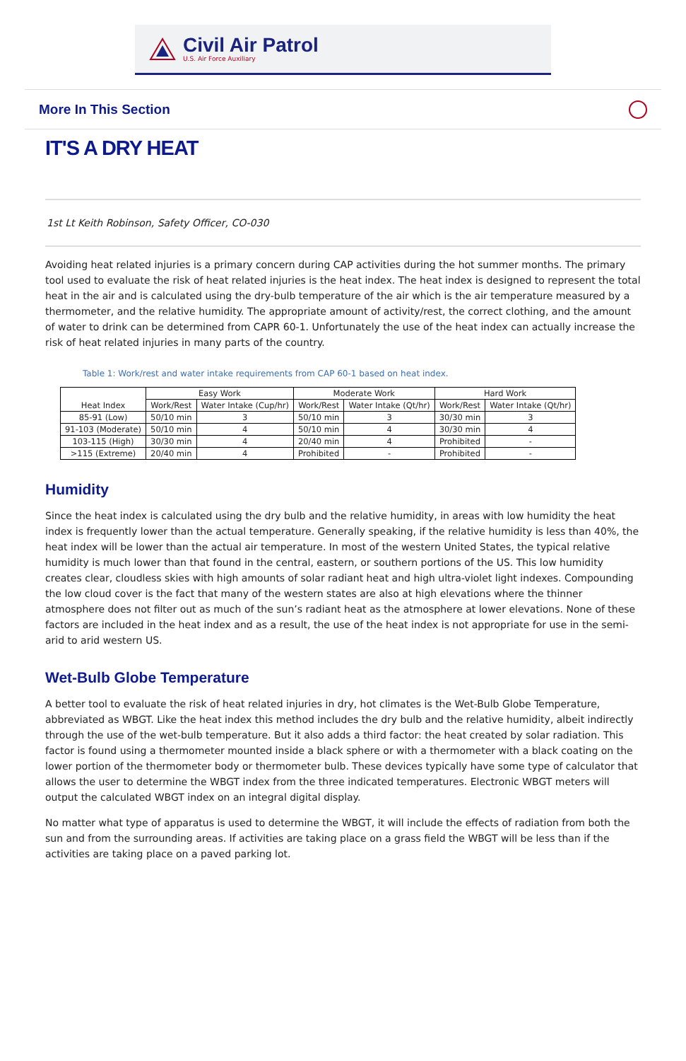Civil Air Patrol
U.S. Air Force Auxiliary
More In This Section
IT'S A DRY HEAT
1st Lt Keith Robinson, Safety Officer, CO-030
Avoiding heat related injuries is a primary concern during CAP activities during the hot summer months. The primary tool used to evaluate the risk of heat related injuries is the heat index. The heat index is designed to represent the total heat in the air and is calculated using the dry-bulb temperature of the air which is the air temperature measured by a thermometer, and the relative humidity. The appropriate amount of activity/rest, the correct clothing, and the amount of water to drink can be determined from CAPR 60-1. Unfortunately the use of the heat index can actually increase the risk of heat related injuries in many parts of the country.
Table 1: Work/rest and water intake requirements from CAP 60-1 based on heat index.
| Heat Index | Easy Work | | Moderate Work | | Hard Work | |
| --- | --- | --- | --- | --- | --- | --- |
| | Work/Rest | Water Intake (Cup/hr) | Work/Rest | Water Intake (Qt/hr) | Work/Rest | Water Intake (Qt/hr) |
| 85-91 (Low) | 50/10 min | 3 | 50/10 min | 3 | 30/30 min | 3 |
| 91-103 (Moderate) | 50/10 min | 4 | 50/10 min | 4 | 30/30 min | 4 |
| 103-115 (High) | 30/30 min | 4 | 20/40 min | 4 | Prohibited | - |
| >115 (Extreme) | 20/40 min | 4 | Prohibited | - | Prohibited | - |
Humidity
Since the heat index is calculated using the dry bulb and the relative humidity, in areas with low humidity the heat index is frequently lower than the actual temperature. Generally speaking, if the relative humidity is less than 40%, the heat index will be lower than the actual air temperature. In most of the western United States, the typical relative humidity is much lower than that found in the central, eastern, or southern portions of the US. This low humidity creates clear, cloudless skies with high amounts of solar radiant heat and high ultra-violet light indexes. Compounding the low cloud cover is the fact that many of the western states are also at high elevations where the thinner atmosphere does not filter out as much of the sun’s radiant heat as the atmosphere at lower elevations. None of these factors are included in the heat index and as a result, the use of the heat index is not appropriate for use in the semi-arid to arid western US.
Wet-Bulb Globe Temperature
A better tool to evaluate the risk of heat related injuries in dry, hot climates is the Wet-Bulb Globe Temperature, abbreviated as WBGT. Like the heat index this method includes the dry bulb and the relative humidity, albeit indirectly through the use of the wet-bulb temperature. But it also adds a third factor: the heat created by solar radiation. This factor is found using a thermometer mounted inside a black sphere or with a thermometer with a black coating on the lower portion of the thermometer body or thermometer bulb. These devices typically have some type of calculator that allows the user to determine the WBGT index from the three indicated temperatures. Electronic WBGT meters will output the calculated WBGT index on an integral digital display.
No matter what type of apparatus is used to determine the WBGT, it will include the effects of radiation from both the sun and from the surrounding areas. If activities are taking place on a grass field the WBGT will be less than if the activities are taking place on a paved parking lot.